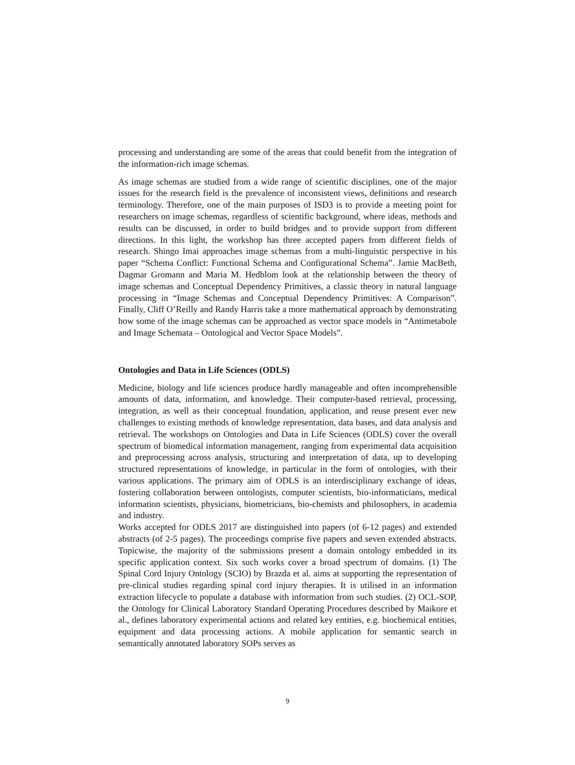processing and understanding are some of the areas that could benefit from the integration of the information-rich image schemas.
As image schemas are studied from a wide range of scientific disciplines, one of the major issues for the research field is the prevalence of inconsistent views, definitions and research terminology. Therefore, one of the main purposes of ISD3 is to provide a meeting point for researchers on image schemas, regardless of scientific background, where ideas, methods and results can be discussed, in order to build bridges and to provide support from different directions. In this light, the workshop has three accepted papers from different fields of research. Shingo Imai approaches image schemas from a multi-linguistic perspective in his paper “Schema Conflict: Functional Schema and Configurational Schema”. Jamie MacBeth, Dagmar Gromann and Maria M. Hedblom look at the relationship between the theory of image schemas and Conceptual Dependency Primitives, a classic theory in natural language processing in “Image Schemas and Conceptual Dependency Primitives: A Comparison”. Finally, Cliff O’Reilly and Randy Harris take a more mathematical approach by demonstrating how some of the image schemas can be approached as vector space models in “Antimetabole and Image Schemata – Ontological and Vector Space Models”.
Ontologies and Data in Life Sciences (ODLS)
Medicine, biology and life sciences produce hardly manageable and often incomprehensible amounts of data, information, and knowledge. Their computer-based retrieval, processing, integration, as well as their conceptual foundation, application, and reuse present ever new challenges to existing methods of knowledge representation, data bases, and data analysis and retrieval. The workshops on Ontologies and Data in Life Sciences (ODLS) cover the overall spectrum of biomedical information management, ranging from experimental data acquisition and preprocessing across analysis, structuring and interpretation of data, up to developing structured representations of knowledge, in particular in the form of ontologies, with their various applications. The primary aim of ODLS is an interdisciplinary exchange of ideas, fostering collaboration between ontologists, computer scientists, bio-informaticians, medical information scientists, physicians, biometricians, bio-chemists and philosophers, in academia and industry.
Works accepted for ODLS 2017 are distinguished into papers (of 6-12 pages) and extended abstracts (of 2-5 pages). The proceedings comprise five papers and seven extended abstracts. Topicwise, the majority of the submissions present a domain ontology embedded in its specific application context. Six such works cover a broad spectrum of domains. (1) The Spinal Cord Injury Ontology (SCIO) by Brazda et al. aims at supporting the representation of pre-clinical studies regarding spinal cord injury therapies. It is utilised in an information extraction lifecycle to populate a database with information from such studies. (2) OCL-SOP, the Ontology for Clinical Laboratory Standard Operating Procedures described by Maikore et al., defines laboratory experimental actions and related key entities, e.g. biochemical entities, equipment and data processing actions. A mobile application for semantic search in semantically annotated laboratory SOPs serves as
9